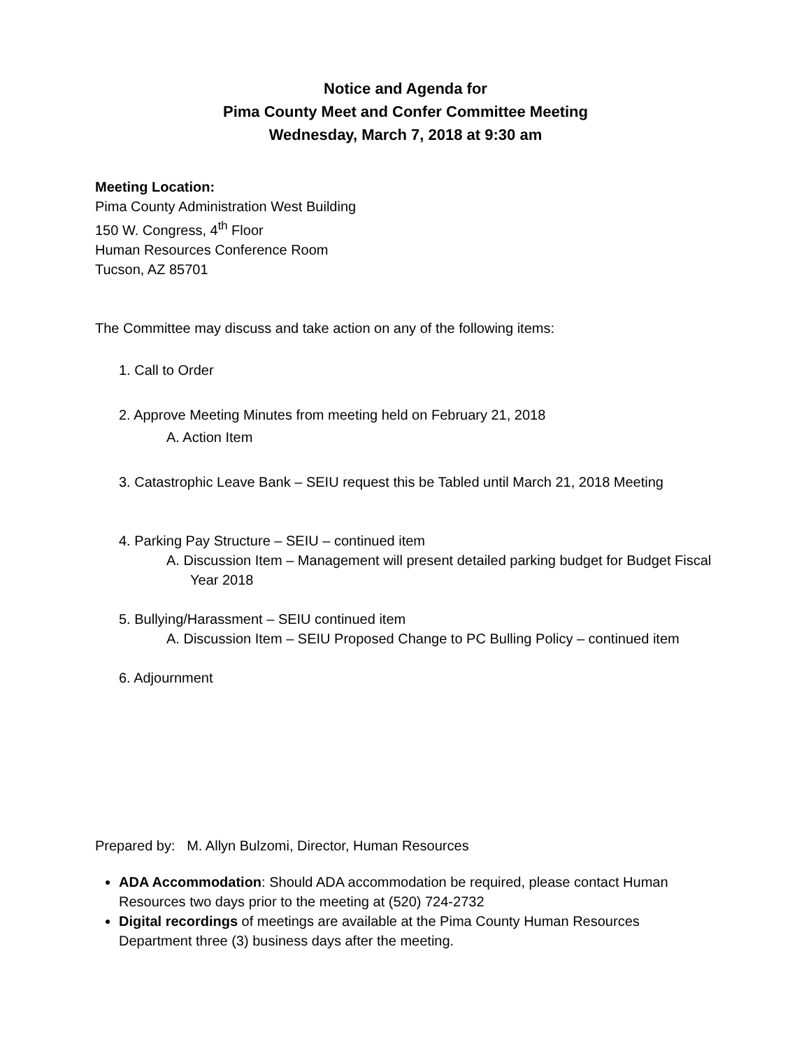Notice and Agenda for
Pima County Meet and Confer Committee Meeting
Wednesday, March 7, 2018 at 9:30 am
Meeting Location:
Pima County Administration West Building
150 W. Congress, 4<sup>th</sup> Floor
Human Resources Conference Room
Tucson, AZ 85701
The Committee may discuss and take action on any of the following items:
1. Call to Order
2. Approve Meeting Minutes from meeting held on February 21, 2018
A. Action Item
3. Catastrophic Leave Bank – SEIU request this be Tabled until March 21, 2018 Meeting
4. Parking Pay Structure – SEIU – continued item
A. Discussion Item – Management will present detailed parking budget for Budget Fiscal Year 2018
5. Bullying/Harassment – SEIU continued item
A. Discussion Item – SEIU Proposed Change to PC Bulling Policy – continued item
6. Adjournment
Prepared by: M. Allyn Bulzomi, Director, Human Resources
ADA Accommodation: Should ADA accommodation be required, please contact Human Resources two days prior to the meeting at (520) 724-2732
Digital recordings of meetings are available at the Pima County Human Resources Department three (3) business days after the meeting.